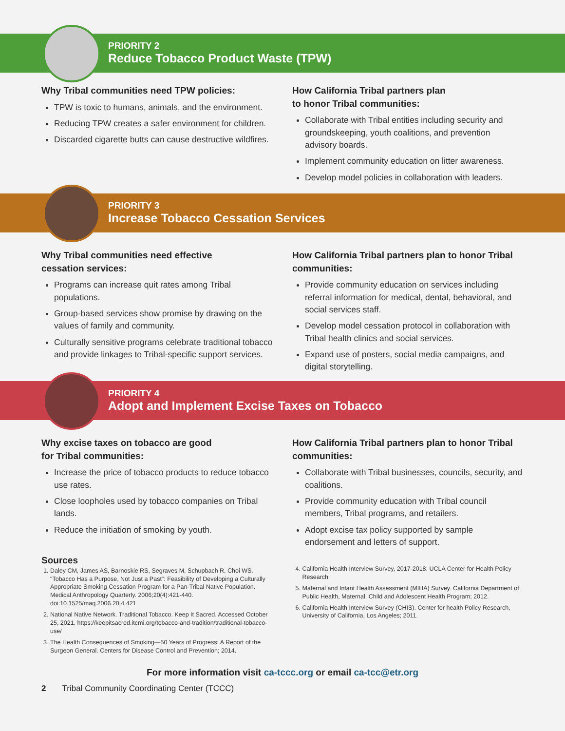PRIORITY 2
Reduce Tobacco Product Waste (TPW)
Why Tribal communities need TPW policies:
TPW is toxic to humans, animals, and the environment.
Reducing TPW creates a safer environment for children.
Discarded cigarette butts can cause destructive wildfires.
How California Tribal partners plan
to honor Tribal communities:
Collaborate with Tribal entities including security and groundskeeping, youth coalitions, and prevention advisory boards.
Implement community education on litter awareness.
Develop model policies in collaboration with leaders.
PRIORITY 3
Increase Tobacco Cessation Services
Why Tribal communities need effective
cessation services:
Programs can increase quit rates among Tribal populations.
Group-based services show promise by drawing on the values of family and community.
Culturally sensitive programs celebrate traditional tobacco and provide linkages to Tribal-specific support services.
How California Tribal partners plan to honor Tribal communities:
Provide community education on services including referral information for medical, dental, behavioral, and social services staff.
Develop model cessation protocol in collaboration with Tribal health clinics and social services.
Expand use of posters, social media campaigns, and digital storytelling.
PRIORITY 4
Adopt and Implement Excise Taxes on Tobacco
Why excise taxes on tobacco are good
for Tribal communities:
Increase the price of tobacco products to reduce tobacco use rates.
Close loopholes used by tobacco companies on Tribal lands.
Reduce the initiation of smoking by youth.
How California Tribal partners plan to honor Tribal communities:
Collaborate with Tribal businesses, councils, security, and coalitions.
Provide community education with Tribal council members, Tribal programs, and retailers.
Adopt excise tax policy supported by sample endorsement and letters of support.
Sources
1. Daley CM, James AS, Barnoskie RS, Segraves M, Schupbach R, Choi WS. "Tobacco Has a Purpose, Not Just a Past": Feasibility of Developing a Culturally Appropriate Smoking Cessation Program for a Pan-Tribal Native Population. Medical Anthropology Quarterly. 2006;20(4):421-440. doi:10.1525/maq.2006.20.4.421
2. National Native Network. Traditional Tobacco. Keep It Sacred. Accessed October 25, 2021. https://keepitsacred.itcmi.org/tobacco-and-tradition/traditional-tobacco-use/
3. The Health Consequences of Smoking—50 Years of Progress: A Report of the Surgeon General. Centers for Disease Control and Prevention; 2014.
4. California Health Interview Survey, 2017-2018. UCLA Center for Health Policy Research
5. Maternal and Infant Health Assessment (MIHA) Survey. California Department of Public Health, Maternal, Child and Adolescent Health Program; 2012.
6. California Health Interview Survey (CHIS). Center for health Policy Research, University of California, Los Angeles; 2011.
For more information visit ca-tccc.org or email ca-tcc@etr.org
2 Tribal Community Coordinating Center (TCCC)